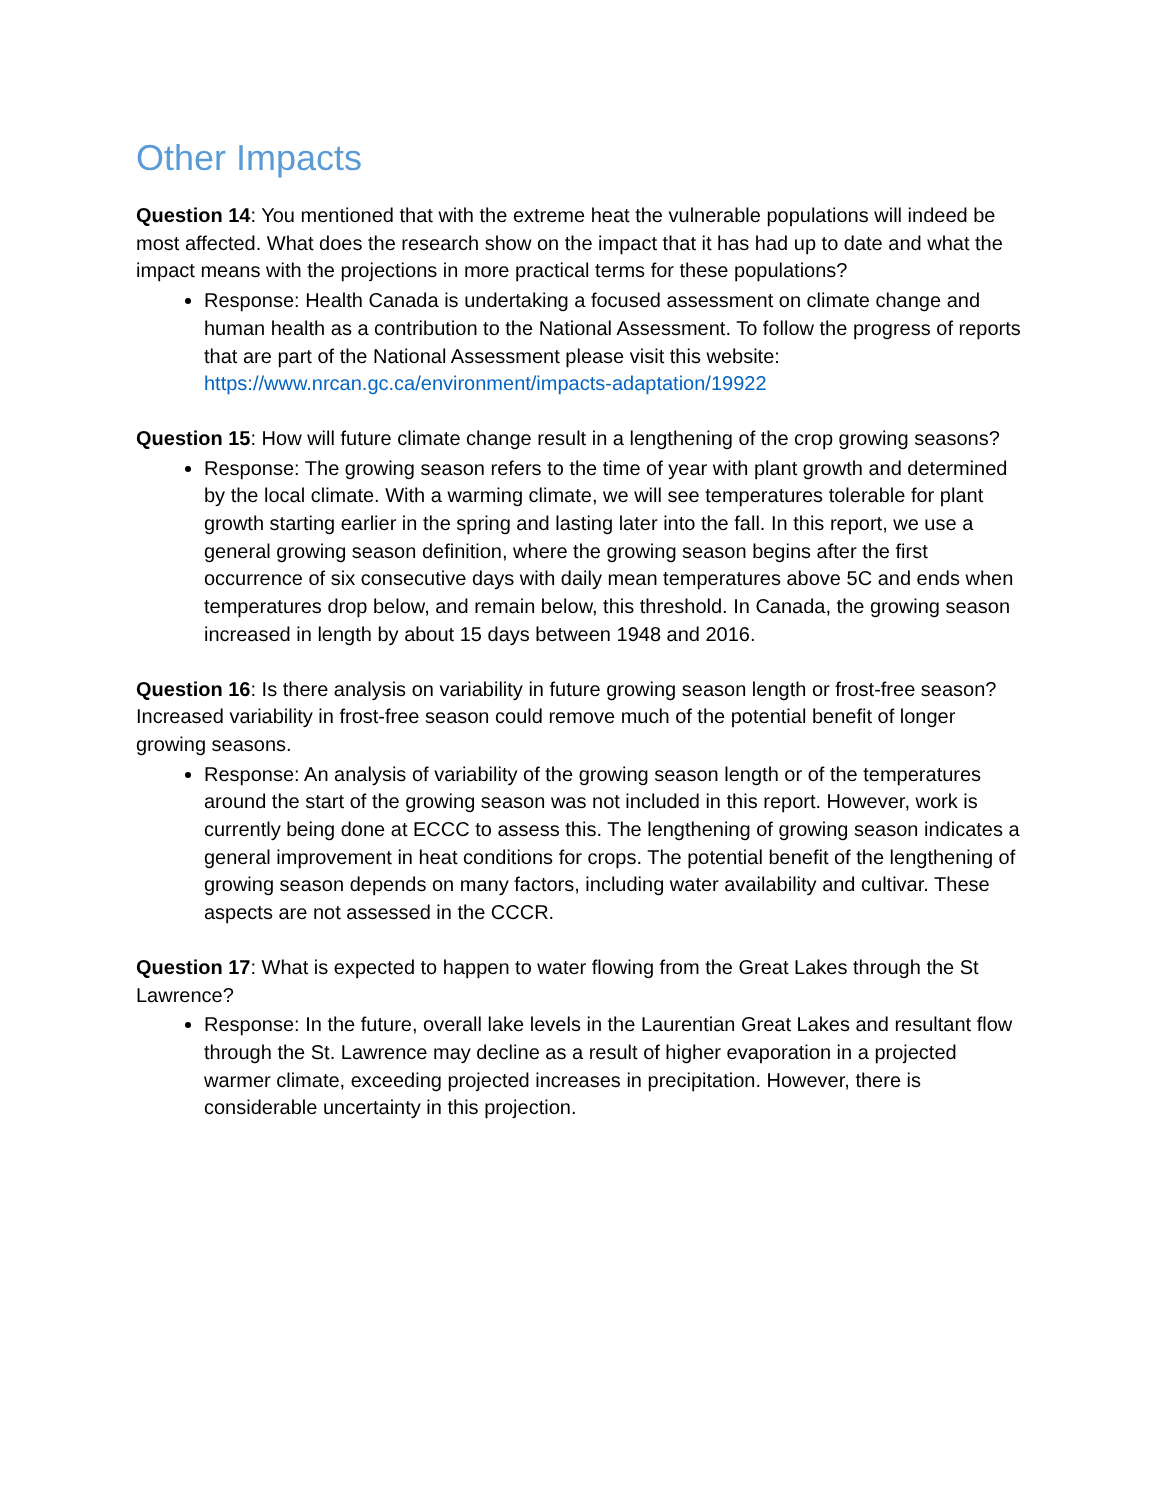Other Impacts
Question 14: You mentioned that with the extreme heat the vulnerable populations will indeed be most affected. What does the research show on the impact that it has had up to date and what the impact means with the projections in more practical terms for these populations?
Response: Health Canada is undertaking a focused assessment on climate change and human health as a contribution to the National Assessment. To follow the progress of reports that are part of the National Assessment please visit this website: https://www.nrcan.gc.ca/environment/impacts-adaptation/19922
Question 15: How will future climate change result in a lengthening of the crop growing seasons?
Response: The growing season refers to the time of year with plant growth and determined by the local climate. With a warming climate, we will see temperatures tolerable for plant growth starting earlier in the spring and lasting later into the fall. In this report, we use a general growing season definition, where the growing season begins after the first occurrence of six consecutive days with daily mean temperatures above 5C and ends when temperatures drop below, and remain below, this threshold. In Canada, the growing season increased in length by about 15 days between 1948 and 2016.
Question 16: Is there analysis on variability in future growing season length or frost-free season? Increased variability in frost-free season could remove much of the potential benefit of longer growing seasons.
Response: An analysis of variability of the growing season length or of the temperatures around the start of the growing season was not included in this report. However, work is currently being done at ECCC to assess this. The lengthening of growing season indicates a general improvement in heat conditions for crops. The potential benefit of the lengthening of growing season depends on many factors, including water availability and cultivar. These aspects are not assessed in the CCCR.
Question 17: What is expected to happen to water flowing from the Great Lakes through the St Lawrence?
Response: In the future, overall lake levels in the Laurentian Great Lakes and resultant flow through the St. Lawrence may decline as a result of higher evaporation in a projected warmer climate, exceeding projected increases in precipitation. However, there is considerable uncertainty in this projection.